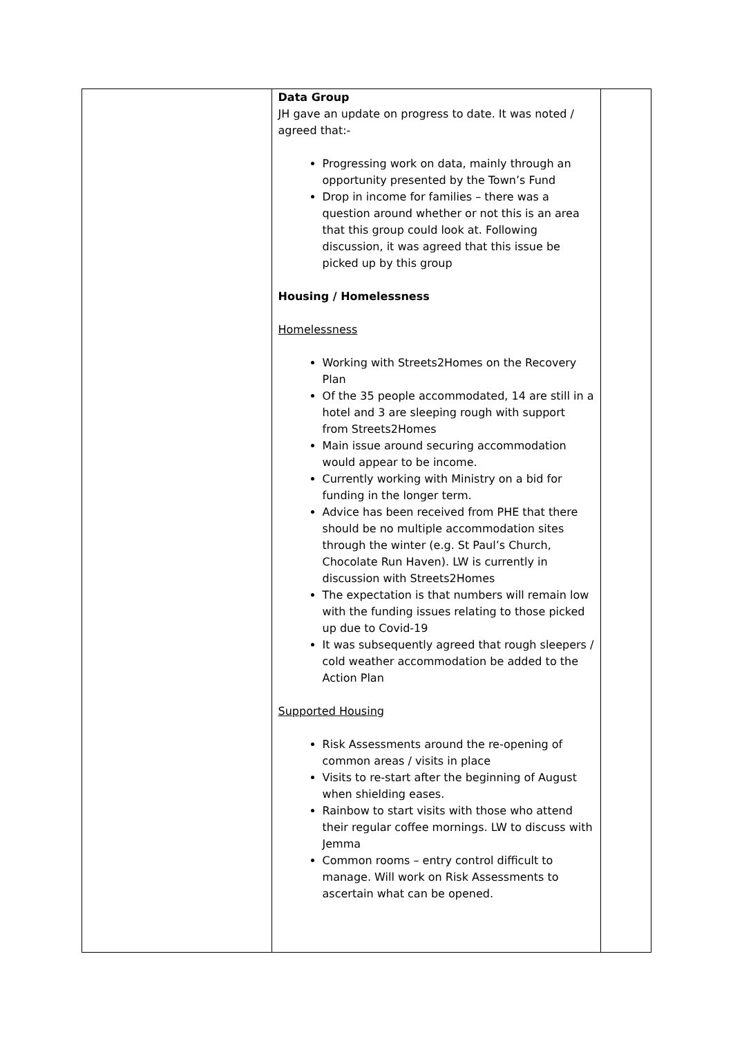| | Data Group JH gave an update on progress to date. It was noted / agreed that:- Progressing work on data, mainly through an opportunity presented by the Town’s Fund Drop in income for families – there was a question around whether or not this is an area that this group could look at. Following discussion, it was agreed that this issue be picked up by this group Housing / Homelessness Homelessness Working with Streets2Homes on the Recovery Plan Of the 35 people accommodated, 14 are still in a hotel and 3 are sleeping rough with support from Streets2Homes Main issue around securing accommodation would appear to be income. Currently working with Ministry on a bid for funding in the longer term. Advice has been received from PHE that there should be no multiple accommodation sites through the winter (e.g. St Paul’s Church, Chocolate Run Haven). LW is currently in discussion with Streets2Homes The expectation is that numbers will remain low with the funding issues relating to those picked up due to Covid-19 It was subsequently agreed that rough sleepers / cold weather accommodation be added to the Action Plan Supported Housing Risk Assessments around the re-opening of common areas / visits in place Visits to re-start after the beginning of August when shielding eases. Rainbow to start visits with those who attend their regular coffee mornings. LW to discuss with Jemma Common rooms – entry control difficult to manage. Will work on Risk Assessments to ascertain what can be opened. | |